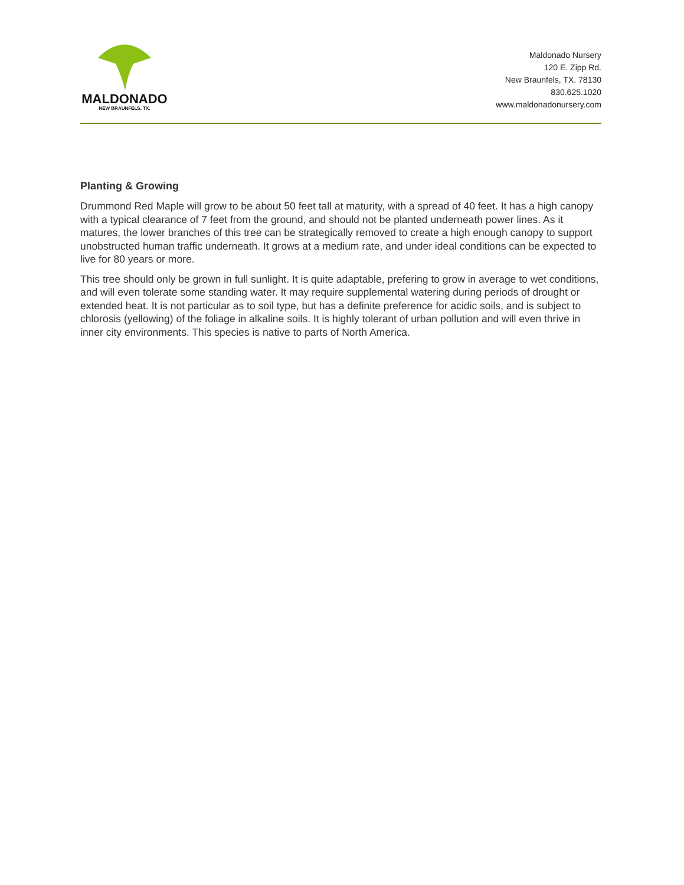MALDONADO
NEW BRAUNFELS, TX.
Maldonado Nursery
120 E. Zipp Rd.
New Braunfels, TX. 78130
830.625.1020
www.maldonadonursery.com
Planting & Growing
Drummond Red Maple will grow to be about 50 feet tall at maturity, with a spread of 40 feet. It has a high canopy with a typical clearance of 7 feet from the ground, and should not be planted underneath power lines. As it matures, the lower branches of this tree can be strategically removed to create a high enough canopy to support unobstructed human traffic underneath. It grows at a medium rate, and under ideal conditions can be expected to live for 80 years or more.
This tree should only be grown in full sunlight. It is quite adaptable, prefering to grow in average to wet conditions, and will even tolerate some standing water. It may require supplemental watering during periods of drought or extended heat. It is not particular as to soil type, but has a definite preference for acidic soils, and is subject to chlorosis (yellowing) of the foliage in alkaline soils. It is highly tolerant of urban pollution and will even thrive in inner city environments. This species is native to parts of North America.